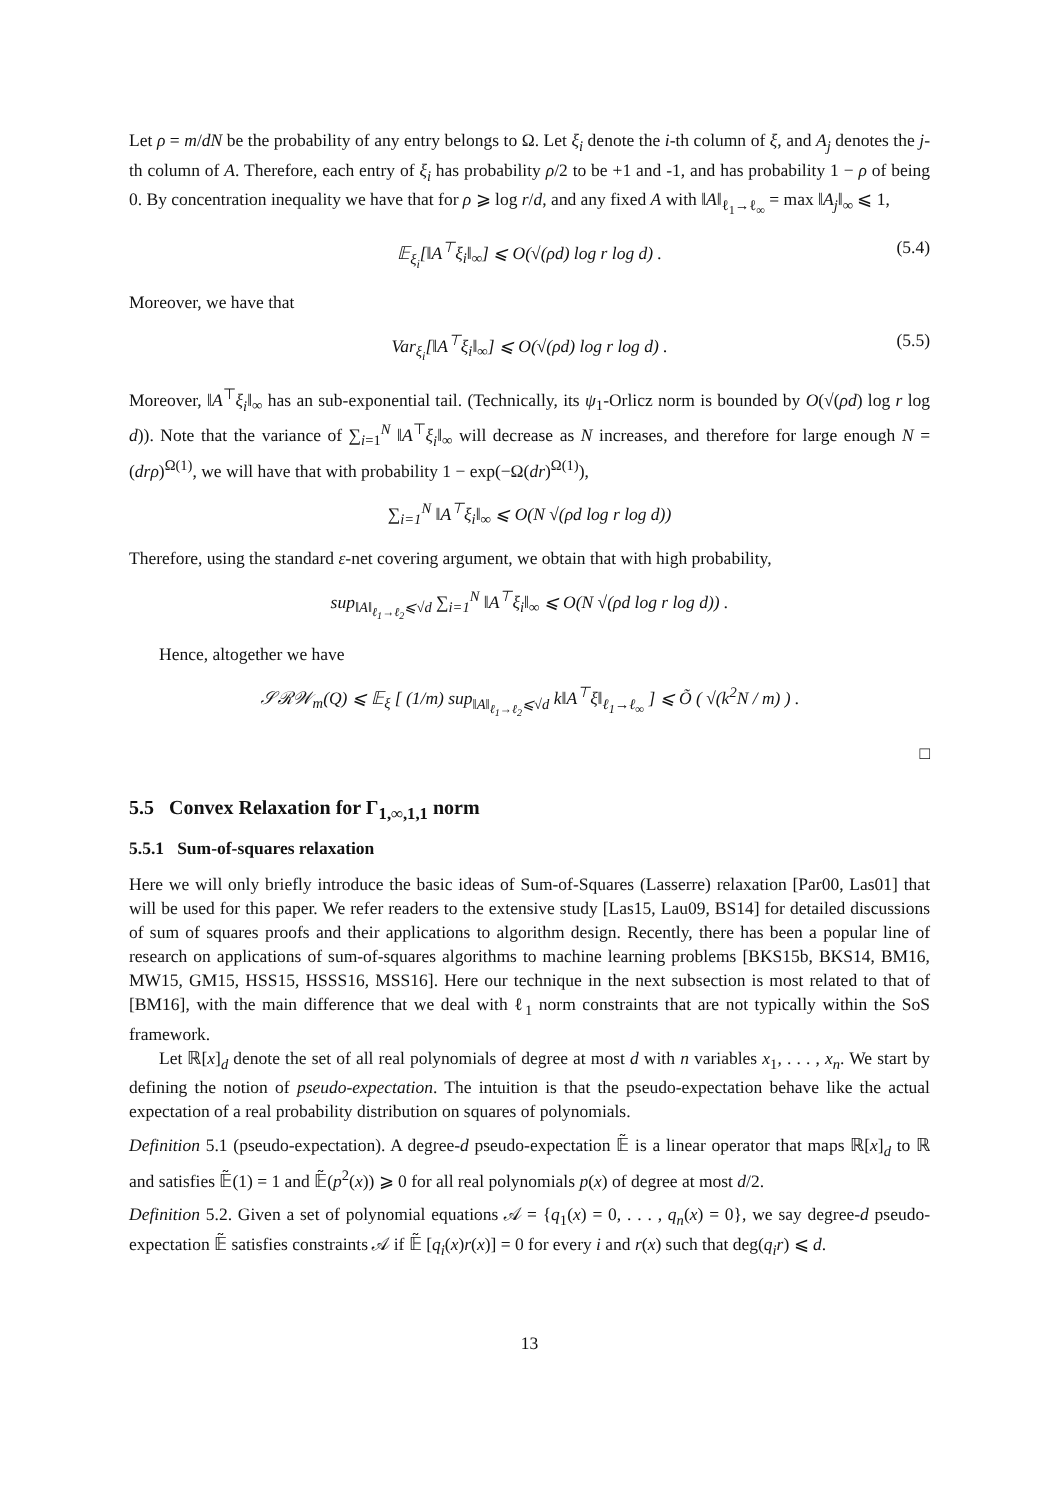Let ρ = m/dN be the probability of any entry belongs to Ω. Let ξ<sub>i</sub> denote the i-th column of ξ, and A<sub>j</sub> denotes the j-th column of A. Therefore, each entry of ξ<sub>i</sub> has probability ρ/2 to be +1 and -1, and has probability 1 − ρ of being 0. By concentration inequality we have that for ρ ⩾ log r/d, and any fixed A with ‖A‖<sub>ℓ<sub>1</sub>→ℓ<sub>∞</sub></sub> = max ‖A<sub>j</sub>‖<sub>∞</sub> ⩽ 1,
𝔼<sub>ξ<sub>i</sub></sub>[‖A<sup>⊤</sup>ξ<sub>i</sub>‖<sub>∞</sub>] ⩽ O(√(ρd) log r log d) . (5.4)
Moreover, we have that
Var<sub>ξ<sub>i</sub></sub>[‖A<sup>⊤</sup>ξ<sub>i</sub>‖<sub>∞</sub>] ⩽ O(√(ρd) log r log d) . (5.5)
Moreover, ‖A<sup>⊤</sup>ξ<sub>i</sub>‖<sub>∞</sub> has an sub-exponential tail. (Technically, its ψ<sub>1</sub>-Orlicz norm is bounded by O(√(ρd) log r log d)). Note that the variance of ∑<sub>i=1</sub><sup>N</sup> ‖A<sup>⊤</sup>ξ<sub>i</sub>‖<sub>∞</sub> will decrease as N increases, and therefore for large enough N = (drρ)<sup>Ω(1)</sup>, we will have that with probability 1 − exp(−Ω(dr)<sup>Ω(1)</sup>),
∑<sub>i=1</sub><sup>N</sup> ‖A<sup>⊤</sup>ξ<sub>i</sub>‖<sub>∞</sub> ⩽ O(N √(ρd log r log d))
Therefore, using the standard ε-net covering argument, we obtain that with high probability,
sup<sub>‖A‖<sub>ℓ<sub>1</sub>→ℓ<sub>2</sub></sub>⩽√d</sub> ∑<sub>i=1</sub><sup>N</sup> ‖A<sup>⊤</sup>ξ<sub>i</sub>‖<sub>∞</sub> ⩽ O(N √(ρd log r log d)) .
Hence, altogether we have
𝒮ℛ𝒲<sub>m</sub>(Q) ⩽ 𝔼<sub>ξ</sub> [ (1/m) sup<sub>‖A‖<sub>ℓ<sub>1</sub>→ℓ<sub>2</sub></sub>⩽√d</sub> k‖A<sup>⊤</sup>ξ‖<sub>ℓ<sub>1</sub>→ℓ<sub>∞</sub></sub> ] ⩽ Õ ( √(k<sup>2</sup>N / m) ) .
□
5.5 Convex Relaxation for Γ<sub>1,∞,1,1</sub> norm
5.5.1 Sum-of-squares relaxation
Here we will only briefly introduce the basic ideas of Sum-of-Squares (Lasserre) relaxation [Par00, Las01] that will be used for this paper. We refer readers to the extensive study [Las15, Lau09, BS14] for detailed discussions of sum of squares proofs and their applications to algorithm design. Recently, there has been a popular line of research on applications of sum-of-squares algorithms to machine learning problems [BKS15b, BKS14, BM16, MW15, GM15, HSS15, HSSS16, MSS16]. Here our technique in the next subsection is most related to that of [BM16], with the main difference that we deal with ℓ<sub>1</sub> norm constraints that are not typically within the SoS framework.
Let ℝ[x]<sub>d</sub> denote the set of all real polynomials of degree at most d with n variables x<sub>1</sub>, . . . , x<sub>n</sub>. We start by defining the notion of pseudo-expectation. The intuition is that the pseudo-expectation behave like the actual expectation of a real probability distribution on squares of polynomials.
Definition 5.1 (pseudo-expectation). A degree-d pseudo-expectation 𝔼̃ is a linear operator that maps ℝ[x]<sub>d</sub> to ℝ and satisfies 𝔼̃(1) = 1 and 𝔼̃(p<sup>2</sup>(x)) ⩾ 0 for all real polynomials p(x) of degree at most d/2.
Definition 5.2. Given a set of polynomial equations 𝒜 = {q<sub>1</sub>(x) = 0, . . . , q<sub>n</sub>(x) = 0}, we say degree-d pseudo-expectation 𝔼̃ satisfies constraints 𝒜 if 𝔼̃ [q<sub>i</sub>(x)r(x)] = 0 for every i and r(x) such that deg(q<sub>i</sub>r) ⩽ d.
13